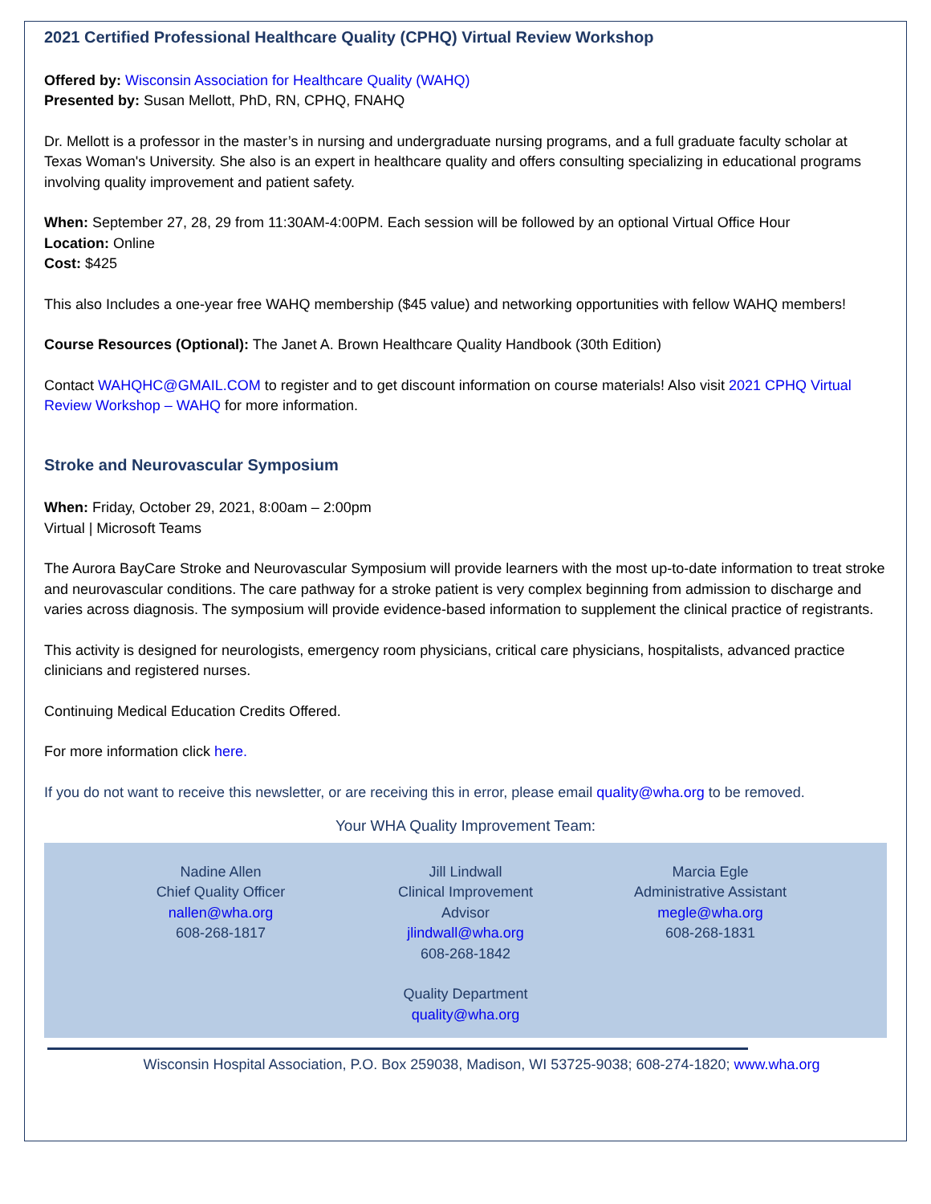2021 Certified Professional Healthcare Quality (CPHQ) Virtual Review Workshop
Offered by: Wisconsin Association for Healthcare Quality (WAHQ)
Presented by: Susan Mellott, PhD, RN, CPHQ, FNAHQ
Dr. Mellott is a professor in the master’s in nursing and undergraduate nursing programs, and a full graduate faculty scholar at Texas Woman's University. She also is an expert in healthcare quality and offers consulting specializing in educational programs involving quality improvement and patient safety.
When: September 27, 28, 29 from 11:30AM-4:00PM. Each session will be followed by an optional Virtual Office Hour
Location: Online
Cost: $425
This also Includes a one-year free WAHQ membership ($45 value) and networking opportunities with fellow WAHQ members!
Course Resources (Optional): The Janet A. Brown Healthcare Quality Handbook (30th Edition)
Contact WAHQHC@GMAIL.COM to register and to get discount information on course materials! Also visit 2021 CPHQ Virtual Review Workshop – WAHQ for more information.
Stroke and Neurovascular Symposium
When: Friday, October 29, 2021, 8:00am – 2:00pm
Virtual | Microsoft Teams
The Aurora BayCare Stroke and Neurovascular Symposium will provide learners with the most up-to-date information to treat stroke and neurovascular conditions. The care pathway for a stroke patient is very complex beginning from admission to discharge and varies across diagnosis. The symposium will provide evidence-based information to supplement the clinical practice of registrants.
This activity is designed for neurologists, emergency room physicians, critical care physicians, hospitalists, advanced practice clinicians and registered nurses.
Continuing Medical Education Credits Offered.
For more information click here.
If you do not want to receive this newsletter, or are receiving this in error, please email quality@wha.org to be removed.
Your WHA Quality Improvement Team:
Nadine Allen
Chief Quality Officer
nallen@wha.org
608-268-1817
Jill Lindwall
Clinical Improvement
Advisor
jlindwall@wha.org
608-268-1842
Marcia Egle
Administrative Assistant
megle@wha.org
608-268-1831
Quality Department
quality@wha.org
Wisconsin Hospital Association, P.O. Box 259038, Madison, WI 53725-9038; 608-274-1820; www.wha.org